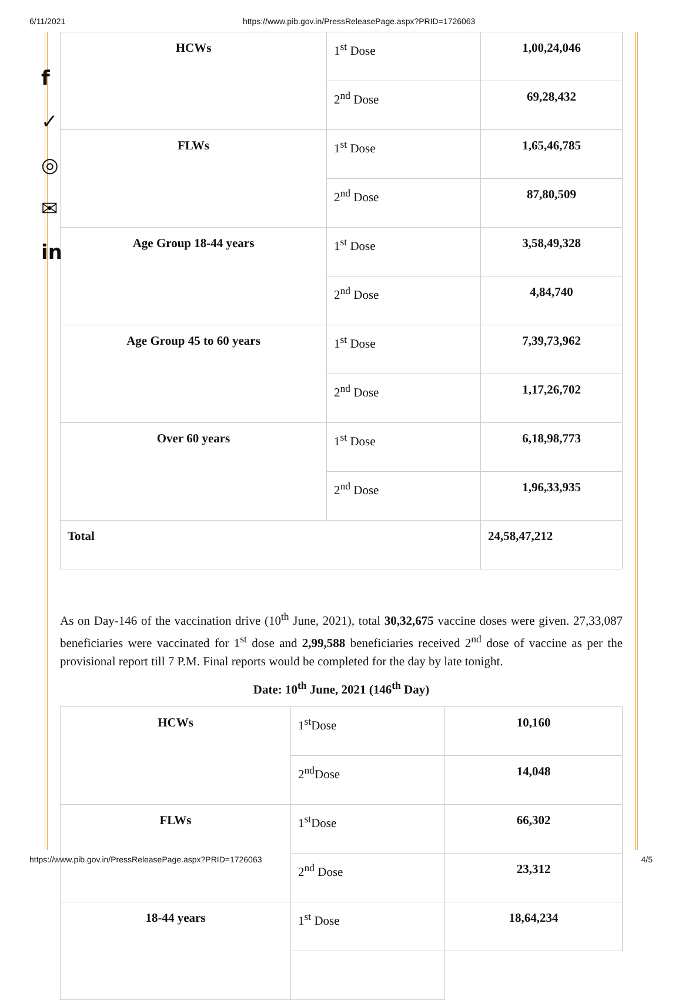6/11/2021 https://www.pib.gov.in/PressReleasePage.aspx?PRID=1726063
f
✓
◎
✉
in
| HCWs | 1<sup>st</sup> Dose | 1,00,24,046 |
| | 2<sup>nd</sup> Dose | 69,28,432 |
| FLWs | 1<sup>st</sup> Dose | 1,65,46,785 |
| | 2<sup>nd</sup> Dose | 87,80,509 |
| Age Group 18-44 years | 1<sup>st</sup> Dose | 3,58,49,328 |
| | 2<sup>nd</sup> Dose | 4,84,740 |
| Age Group 45 to 60 years | 1<sup>st</sup> Dose | 7,39,73,962 |
| | 2<sup>nd</sup> Dose | 1,17,26,702 |
| Over 60 years | 1<sup>st</sup> Dose | 6,18,98,773 |
| | 2<sup>nd</sup> Dose | 1,96,33,935 |
| Total | | 24,58,47,212 |
As on Day-146 of the vaccination drive (10<sup>th</sup> June, 2021), total 30,32,675 vaccine doses were given. 27,33,087 beneficiaries were vaccinated for 1<sup>st</sup> dose and 2,99,588 beneficiaries received 2<sup>nd</sup> dose of vaccine as per the provisional report till 7 P.M. Final reports would be completed for the day by late tonight.
Date: 10<sup>th</sup> June, 2021 (146<sup>th</sup> Day)
| HCWs | 1<sup>st</sup>Dose | 10,160 |
| | 2<sup>nd</sup>Dose | 14,048 |
| FLWs | 1<sup>st</sup>Dose | 66,302 |
| | 2<sup>nd</sup> Dose | 23,312 |
| 18-44 years | 1<sup>st</sup> Dose | 18,64,234 |
https://www.pib.gov.in/PressReleasePage.aspx?PRID=1726063 4/5